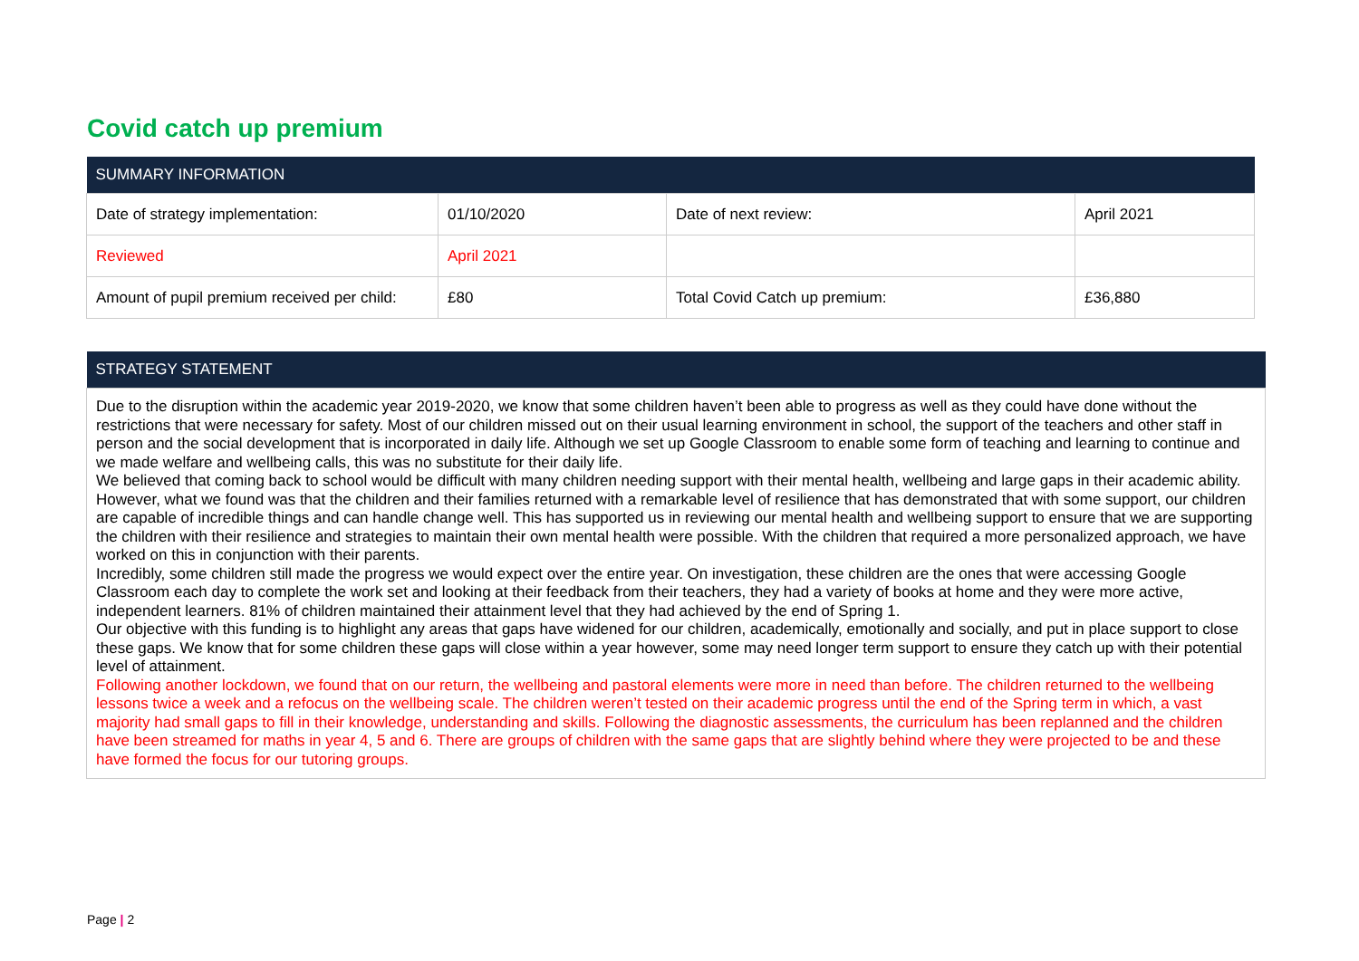Covid catch up premium
| SUMMARY INFORMATION | | | |
| --- | --- | --- | --- |
| Date of strategy implementation: | 01/10/2020 | Date of next review: | April 2021 |
| Reviewed | April 2021 | | |
| Amount of pupil premium received per child: | £80 | Total Covid Catch up premium: | £36,880 |
| STRATEGY STATEMENT |
| --- |
| Due to the disruption within the academic year 2019-2020, we know that some children haven’t been able to progress as well as they could have done without the restrictions that were necessary for safety. Most of our children missed out on their usual learning environment in school, the support of the teachers and other staff in person and the social development that is incorporated in daily life. Although we set up Google Classroom to enable some form of teaching and learning to continue and we made welfare and wellbeing calls, this was no substitute for their daily life. We believed that coming back to school would be difficult with many children needing support with their mental health, wellbeing and large gaps in their academic ability. However, what we found was that the children and their families returned with a remarkable level of resilience that has demonstrated that with some support, our children are capable of incredible things and can handle change well. This has supported us in reviewing our mental health and wellbeing support to ensure that we are supporting the children with their resilience and strategies to maintain their own mental health were possible. With the children that required a more personalized approach, we have worked on this in conjunction with their parents. Incredibly, some children still made the progress we would expect over the entire year. On investigation, these children are the ones that were accessing Google Classroom each day to complete the work set and looking at their feedback from their teachers, they had a variety of books at home and they were more active, independent learners. 81% of children maintained their attainment level that they had achieved by the end of Spring 1. Our objective with this funding is to highlight any areas that gaps have widened for our children, academically, emotionally and socially, and put in place support to close these gaps. We know that for some children these gaps will close within a year however, some may need longer term support to ensure they catch up with their potential level of attainment. Following another lockdown, we found that on our return, the wellbeing and pastoral elements were more in need than before. The children returned to the wellbeing lessons twice a week and a refocus on the wellbeing scale. The children weren’t tested on their academic progress until the end of the Spring term in which, a vast majority had small gaps to fill in their knowledge, understanding and skills. Following the diagnostic assessments, the curriculum has been replanned and the children have been streamed for maths in year 4, 5 and 6. There are groups of children with the same gaps that are slightly behind where they were projected to be and these have formed the focus for our tutoring groups. |
Page | 2